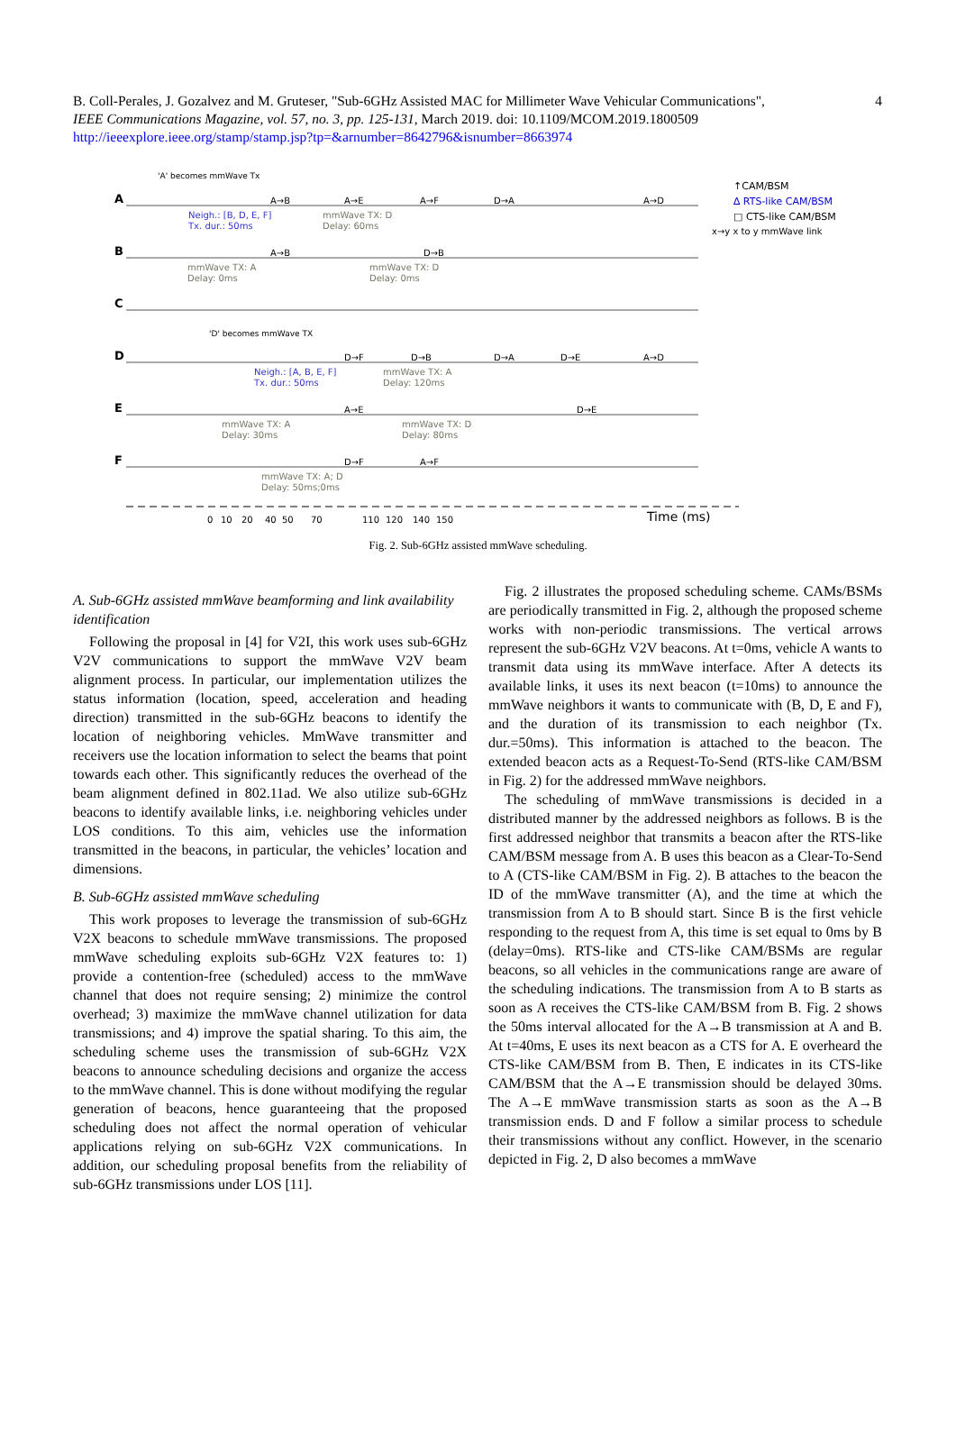4 B. Coll-Perales, J. Gozalvez and M. Gruteser, "Sub-6GHz Assisted MAC for Millimeter Wave Vehicular Communications",
IEEE Communications Magazine, vol. 57, no. 3, pp. 125-131, March 2019. doi: 10.1109/MCOM.2019.1800509
http://ieeexplore.ieee.org/stamp/stamp.jsp?tp=&arnumber=8642796&isnumber=8663974
A
B
C
D
E
F
A→B
A→E
A→F
D→A
A→D
A→B
D→B
D→F
D→B
D→A
D→E
A→D
A→E
D→E
D→F
A→F
Neigh.: [B, D, E, F]
Tx. dur.: 50ms
Neigh.: [A, B, E, F]
Tx. dur.: 50ms
mmWave TX: D
Delay: 60ms
mmWave TX: A
Delay: 0ms
mmWave TX: D
Delay: 0ms
mmWave TX: A
Delay: 120ms
mmWave TX: A
Delay: 30ms
mmWave TX: D
Delay: 80ms
mmWave TX: A; D
Delay: 50ms;0ms
'A' becomes mmWave Tx
'D' becomes mmWave TX
↑CAM/BSM
∆ RTS-like CAM/BSM
□ CTS-like CAM/BSM
x→y x to y mmWave link
0
10
20
40
50
70
110
120
140
150
Time (ms)
Fig. 2. Sub-6GHz assisted mmWave scheduling.
A. Sub-6GHz assisted mmWave beamforming and link availability identification
Following the proposal in [4] for V2I, this work uses sub-6GHz V2V communications to support the mmWave V2V beam alignment process. In particular, our implementation utilizes the status information (location, speed, acceleration and heading direction) transmitted in the sub-6GHz beacons to identify the location of neighboring vehicles. MmWave transmitter and receivers use the location information to select the beams that point towards each other. This significantly reduces the overhead of the beam alignment defined in 802.11ad. We also utilize sub-6GHz beacons to identify available links, i.e. neighboring vehicles under LOS conditions. To this aim, vehicles use the information transmitted in the beacons, in particular, the vehicles’ location and dimensions.
B. Sub-6GHz assisted mmWave scheduling
This work proposes to leverage the transmission of sub-6GHz V2X beacons to schedule mmWave transmissions. The proposed mmWave scheduling exploits sub-6GHz V2X features to: 1) provide a contention-free (scheduled) access to the mmWave channel that does not require sensing; 2) minimize the control overhead; 3) maximize the mmWave channel utilization for data transmissions; and 4) improve the spatial sharing. To this aim, the scheduling scheme uses the transmission of sub-6GHz V2X beacons to announce scheduling decisions and organize the access to the mmWave channel. This is done without modifying the regular generation of beacons, hence guaranteeing that the proposed scheduling does not affect the normal operation of vehicular applications relying on sub-6GHz V2X communications. In addition, our scheduling proposal benefits from the reliability of sub-6GHz transmissions under LOS [11].
Fig. 2 illustrates the proposed scheduling scheme. CAMs/BSMs are periodically transmitted in Fig. 2, although the proposed scheme works with non-periodic transmissions. The vertical arrows represent the sub-6GHz V2V beacons. At t=0ms, vehicle A wants to transmit data using its mmWave interface. After A detects its available links, it uses its next beacon (t=10ms) to announce the mmWave neighbors it wants to communicate with (B, D, E and F), and the duration of its transmission to each neighbor (Tx. dur.=50ms). This information is attached to the beacon. The extended beacon acts as a Request-To-Send (RTS-like CAM/BSM in Fig. 2) for the addressed mmWave neighbors.
The scheduling of mmWave transmissions is decided in a distributed manner by the addressed neighbors as follows. B is the first addressed neighbor that transmits a beacon after the RTS-like CAM/BSM message from A. B uses this beacon as a Clear-To-Send to A (CTS-like CAM/BSM in Fig. 2). B attaches to the beacon the ID of the mmWave transmitter (A), and the time at which the transmission from A to B should start. Since B is the first vehicle responding to the request from A, this time is set equal to 0ms by B (delay=0ms). RTS-like and CTS-like CAM/BSMs are regular beacons, so all vehicles in the communications range are aware of the scheduling indications. The transmission from A to B starts as soon as A receives the CTS-like CAM/BSM from B. Fig. 2 shows the 50ms interval allocated for the A→B transmission at A and B. At t=40ms, E uses its next beacon as a CTS for A. E overheard the CTS-like CAM/BSM from B. Then, E indicates in its CTS-like CAM/BSM that the A→E transmission should be delayed 30ms. The A→E mmWave transmission starts as soon as the A→B transmission ends. D and F follow a similar process to schedule their transmissions without any conflict. However, in the scenario depicted in Fig. 2, D also becomes a mmWave